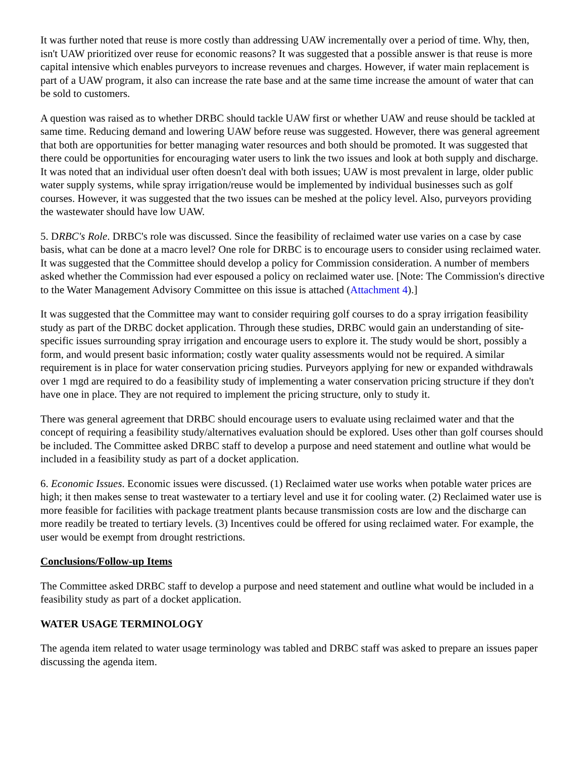It was further noted that reuse is more costly than addressing UAW incrementally over a period of time. Why, then, isn't UAW prioritized over reuse for economic reasons? It was suggested that a possible answer is that reuse is more capital intensive which enables purveyors to increase revenues and charges. However, if water main replacement is part of a UAW program, it also can increase the rate base and at the same time increase the amount of water that can be sold to customers.
A question was raised as to whether DRBC should tackle UAW first or whether UAW and reuse should be tackled at same time. Reducing demand and lowering UAW before reuse was suggested. However, there was general agreement that both are opportunities for better managing water resources and both should be promoted. It was suggested that there could be opportunities for encouraging water users to link the two issues and look at both supply and discharge. It was noted that an individual user often doesn't deal with both issues; UAW is most prevalent in large, older public water supply systems, while spray irrigation/reuse would be implemented by individual businesses such as golf courses. However, it was suggested that the two issues can be meshed at the policy level. Also, purveyors providing the wastewater should have low UAW.
5. DRBC's Role. DRBC's role was discussed. Since the feasibility of reclaimed water use varies on a case by case basis, what can be done at a macro level? One role for DRBC is to encourage users to consider using reclaimed water. It was suggested that the Committee should develop a policy for Commission consideration. A number of members asked whether the Commission had ever espoused a policy on reclaimed water use. [Note: The Commission's directive to the Water Management Advisory Committee on this issue is attached (Attachment 4).]
It was suggested that the Committee may want to consider requiring golf courses to do a spray irrigation feasibility study as part of the DRBC docket application. Through these studies, DRBC would gain an understanding of site-specific issues surrounding spray irrigation and encourage users to explore it. The study would be short, possibly a form, and would present basic information; costly water quality assessments would not be required. A similar requirement is in place for water conservation pricing studies. Purveyors applying for new or expanded withdrawals over 1 mgd are required to do a feasibility study of implementing a water conservation pricing structure if they don't have one in place. They are not required to implement the pricing structure, only to study it.
There was general agreement that DRBC should encourage users to evaluate using reclaimed water and that the concept of requiring a feasibility study/alternatives evaluation should be explored. Uses other than golf courses should be included. The Committee asked DRBC staff to develop a purpose and need statement and outline what would be included in a feasibility study as part of a docket application.
6. Economic Issues. Economic issues were discussed. (1) Reclaimed water use works when potable water prices are high; it then makes sense to treat wastewater to a tertiary level and use it for cooling water. (2) Reclaimed water use is more feasible for facilities with package treatment plants because transmission costs are low and the discharge can more readily be treated to tertiary levels. (3) Incentives could be offered for using reclaimed water. For example, the user would be exempt from drought restrictions.
Conclusions/Follow-up Items
The Committee asked DRBC staff to develop a purpose and need statement and outline what would be included in a feasibility study as part of a docket application.
WATER USAGE TERMINOLOGY
The agenda item related to water usage terminology was tabled and DRBC staff was asked to prepare an issues paper discussing the agenda item.